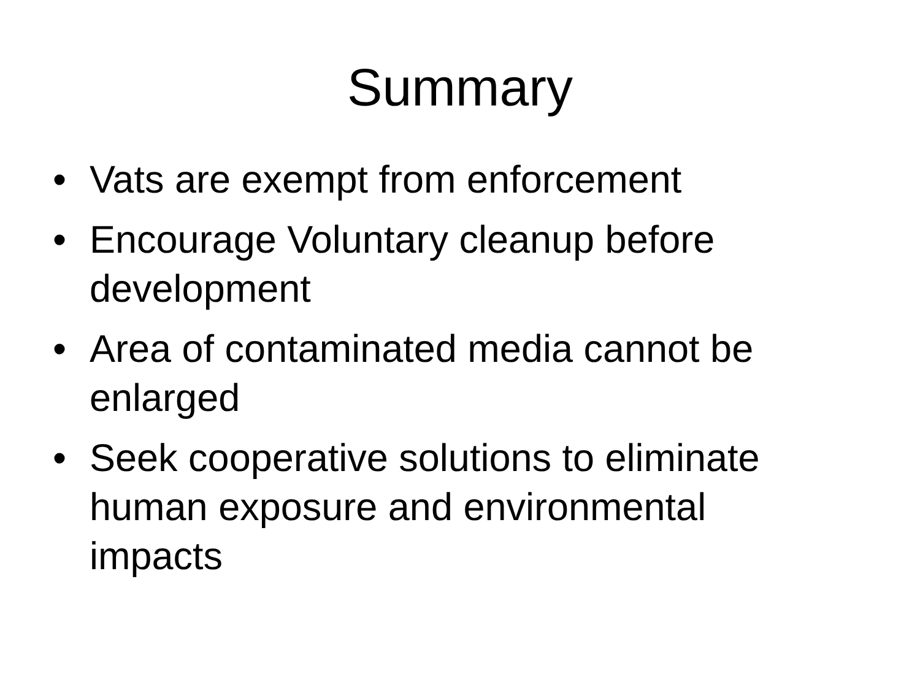Summary
• Vats are exempt from enforcement
• Encourage Voluntary cleanup before development
• Area of contaminated media cannot be enlarged
• Seek cooperative solutions to eliminate human exposure and environmental impacts